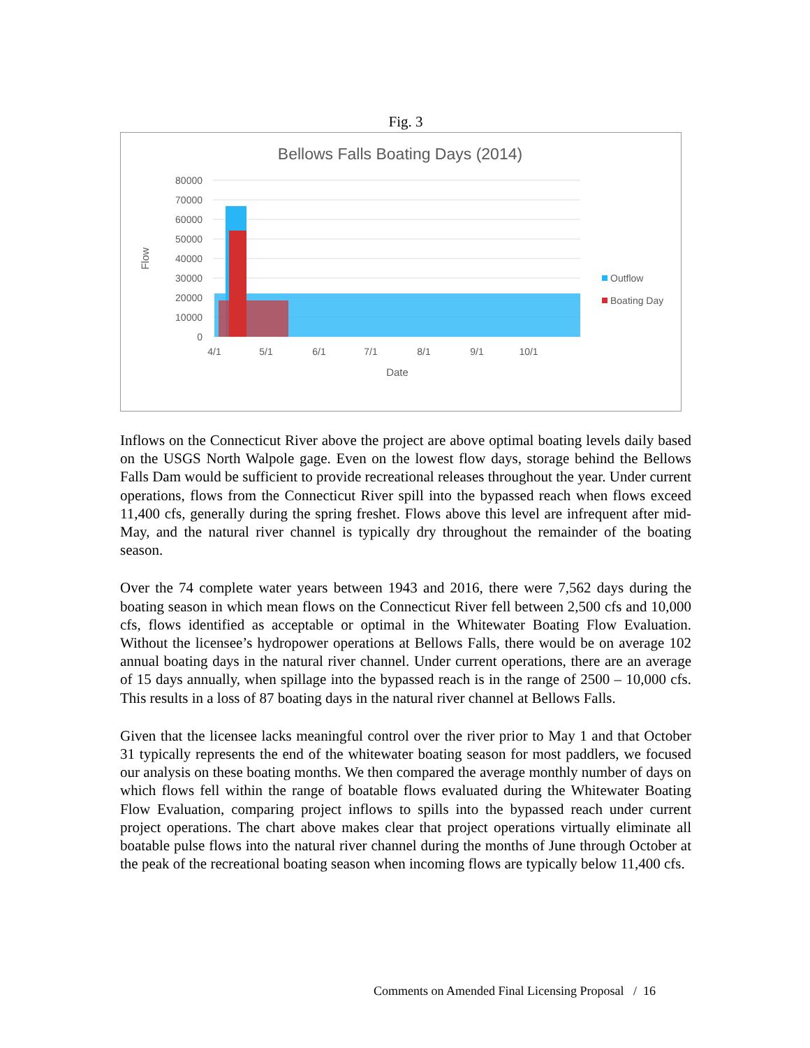Fig. 3
Bellows Falls Boating Days (2014)
80000
70000
60000
50000
40000
30000
20000
10000
0
4/1
5/1
6/1
7/1
8/1
9/1
10/1
Date
Flow
Outflow
Boating Day
Inflows on the Connecticut River above the project are above optimal boating levels daily based on the USGS North Walpole gage. Even on the lowest flow days, storage behind the Bellows Falls Dam would be sufficient to provide recreational releases throughout the year. Under current operations, flows from the Connecticut River spill into the bypassed reach when flows exceed 11,400 cfs, generally during the spring freshet. Flows above this level are infrequent after mid-May, and the natural river channel is typically dry throughout the remainder of the boating season.
Over the 74 complete water years between 1943 and 2016, there were 7,562 days during the boating season in which mean flows on the Connecticut River fell between 2,500 cfs and 10,000 cfs, flows identified as acceptable or optimal in the Whitewater Boating Flow Evaluation. Without the licensee’s hydropower operations at Bellows Falls, there would be on average 102 annual boating days in the natural river channel. Under current operations, there are an average of 15 days annually, when spillage into the bypassed reach is in the range of 2500 – 10,000 cfs. This results in a loss of 87 boating days in the natural river channel at Bellows Falls.
Given that the licensee lacks meaningful control over the river prior to May 1 and that October 31 typically represents the end of the whitewater boating season for most paddlers, we focused our analysis on these boating months. We then compared the average monthly number of days on which flows fell within the range of boatable flows evaluated during the Whitewater Boating Flow Evaluation, comparing project inflows to spills into the bypassed reach under current project operations. The chart above makes clear that project operations virtually eliminate all boatable pulse flows into the natural river channel during the months of June through October at the peak of the recreational boating season when incoming flows are typically below 11,400 cfs.
Comments on Amended Final Licensing Proposal / 16